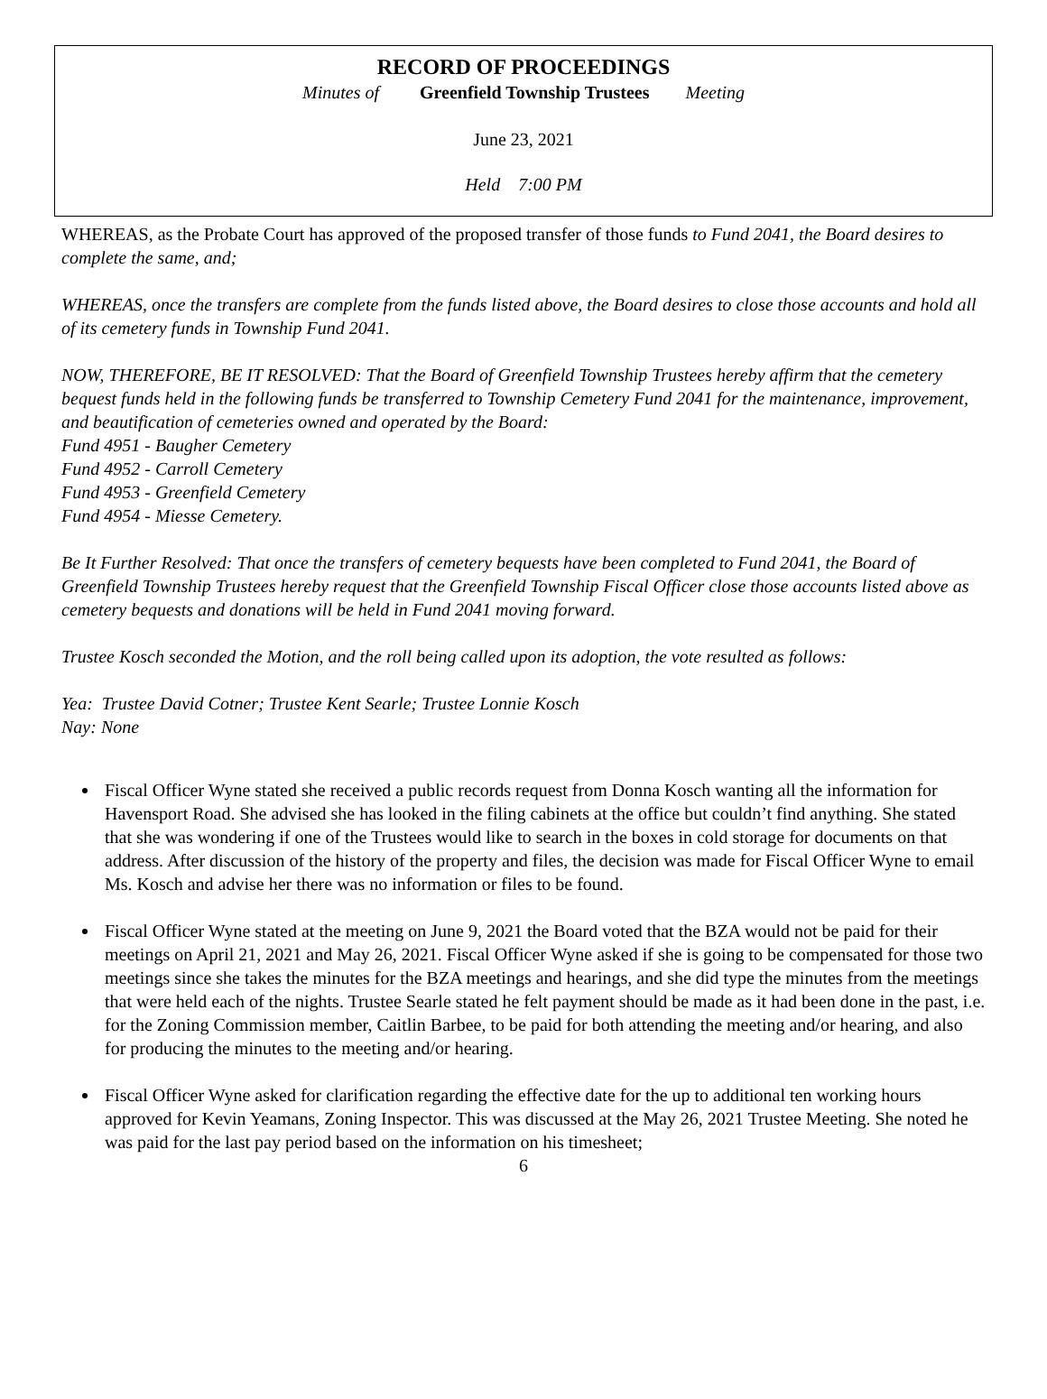RECORD OF PROCEEDINGS
Minutes of Greenfield Township Trustees Meeting
June 23, 2021
Held 7:00 PM
WHEREAS, as the Probate Court has approved of the proposed transfer of those funds to Fund 2041, the Board desires to complete the same, and;
WHEREAS, once the transfers are complete from the funds listed above, the Board desires to close those accounts and hold all of its cemetery funds in Township Fund 2041.
NOW, THEREFORE, BE IT RESOLVED: That the Board of Greenfield Township Trustees hereby affirm that the cemetery bequest funds held in the following funds be transferred to Township Cemetery Fund 2041 for the maintenance, improvement, and beautification of cemeteries owned and operated by the Board:
Fund 4951 - Baugher Cemetery
Fund 4952 - Carroll Cemetery
Fund 4953 - Greenfield Cemetery
Fund 4954 - Miesse Cemetery.
Be It Further Resolved: That once the transfers of cemetery bequests have been completed to Fund 2041, the Board of Greenfield Township Trustees hereby request that the Greenfield Township Fiscal Officer close those accounts listed above as cemetery bequests and donations will be held in Fund 2041 moving forward.
Trustee Kosch seconded the Motion, and the roll being called upon its adoption, the vote resulted as follows:
Yea: Trustee David Cotner; Trustee Kent Searle; Trustee Lonnie Kosch
Nay: None
Fiscal Officer Wyne stated she received a public records request from Donna Kosch wanting all the information for Havensport Road. She advised she has looked in the filing cabinets at the office but couldn’t find anything. She stated that she was wondering if one of the Trustees would like to search in the boxes in cold storage for documents on that address. After discussion of the history of the property and files, the decision was made for Fiscal Officer Wyne to email Ms. Kosch and advise her there was no information or files to be found.
Fiscal Officer Wyne stated at the meeting on June 9, 2021 the Board voted that the BZA would not be paid for their meetings on April 21, 2021 and May 26, 2021. Fiscal Officer Wyne asked if she is going to be compensated for those two meetings since she takes the minutes for the BZA meetings and hearings, and she did type the minutes from the meetings that were held each of the nights. Trustee Searle stated he felt payment should be made as it had been done in the past, i.e. for the Zoning Commission member, Caitlin Barbee, to be paid for both attending the meeting and/or hearing, and also for producing the minutes to the meeting and/or hearing.
Fiscal Officer Wyne asked for clarification regarding the effective date for the up to additional ten working hours approved for Kevin Yeamans, Zoning Inspector. This was discussed at the May 26, 2021 Trustee Meeting. She noted he was paid for the last pay period based on the information on his timesheet;
6